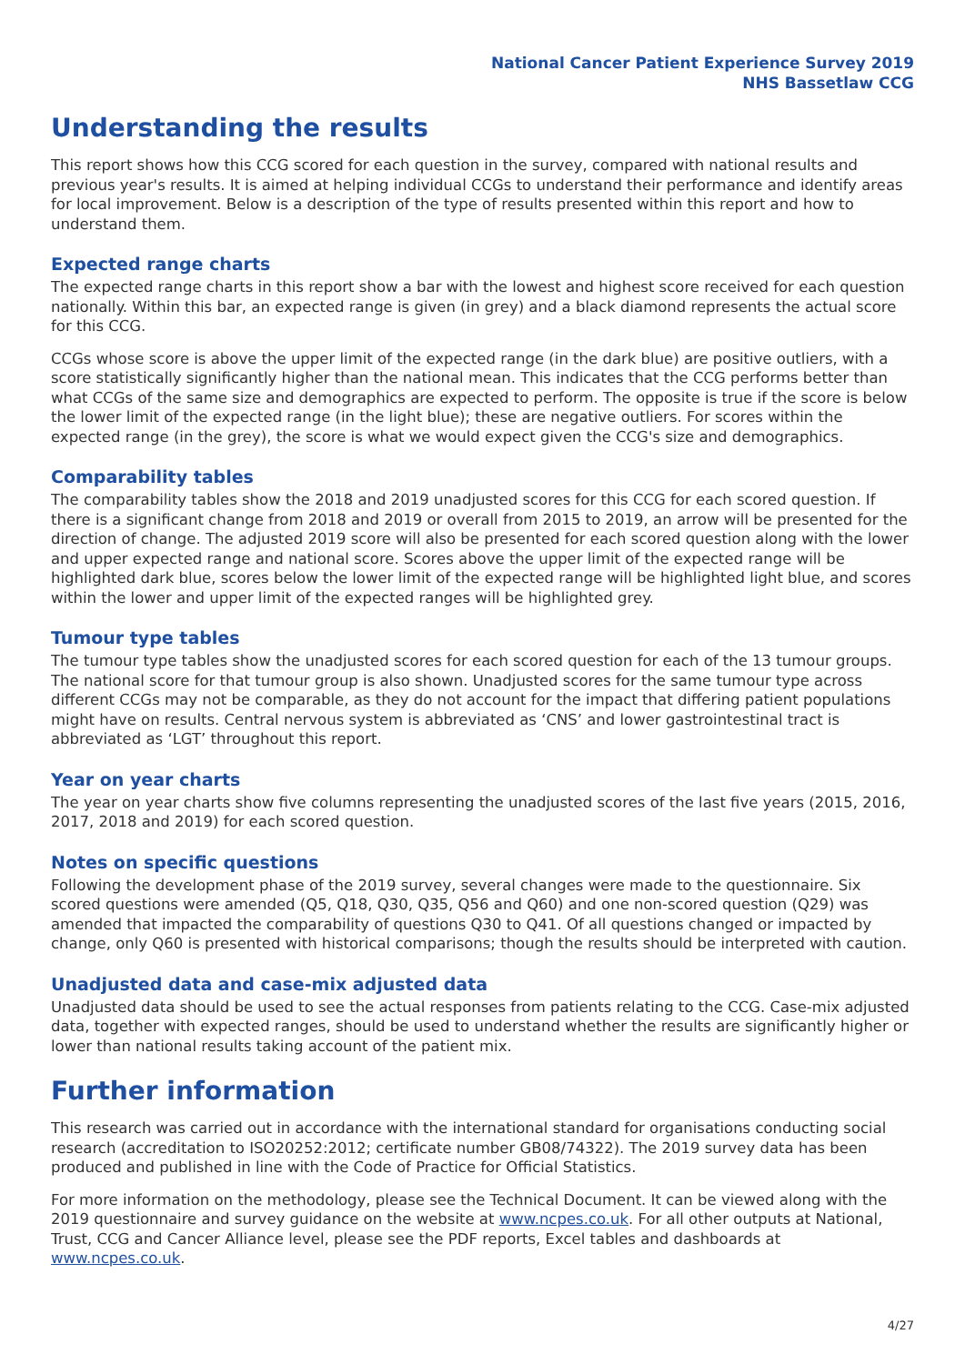National Cancer Patient Experience Survey 2019
NHS Bassetlaw CCG
Understanding the results
This report shows how this CCG scored for each question in the survey, compared with national results and previous year's results. It is aimed at helping individual CCGs to understand their performance and identify areas for local improvement. Below is a description of the type of results presented within this report and how to understand them.
Expected range charts
The expected range charts in this report show a bar with the lowest and highest score received for each question nationally. Within this bar, an expected range is given (in grey) and a black diamond represents the actual score for this CCG.
CCGs whose score is above the upper limit of the expected range (in the dark blue) are positive outliers, with a score statistically significantly higher than the national mean. This indicates that the CCG performs better than what CCGs of the same size and demographics are expected to perform. The opposite is true if the score is below the lower limit of the expected range (in the light blue); these are negative outliers. For scores within the expected range (in the grey), the score is what we would expect given the CCG's size and demographics.
Comparability tables
The comparability tables show the 2018 and 2019 unadjusted scores for this CCG for each scored question. If there is a significant change from 2018 and 2019 or overall from 2015 to 2019, an arrow will be presented for the direction of change. The adjusted 2019 score will also be presented for each scored question along with the lower and upper expected range and national score. Scores above the upper limit of the expected range will be highlighted dark blue, scores below the lower limit of the expected range will be highlighted light blue, and scores within the lower and upper limit of the expected ranges will be highlighted grey.
Tumour type tables
The tumour type tables show the unadjusted scores for each scored question for each of the 13 tumour groups. The national score for that tumour group is also shown. Unadjusted scores for the same tumour type across different CCGs may not be comparable, as they do not account for the impact that differing patient populations might have on results. Central nervous system is abbreviated as ‘CNS’ and lower gastrointestinal tract is abbreviated as ‘LGT’ throughout this report.
Year on year charts
The year on year charts show five columns representing the unadjusted scores of the last five years (2015, 2016, 2017, 2018 and 2019) for each scored question.
Notes on specific questions
Following the development phase of the 2019 survey, several changes were made to the questionnaire. Six scored questions were amended (Q5, Q18, Q30, Q35, Q56 and Q60) and one non-scored question (Q29) was amended that impacted the comparability of questions Q30 to Q41. Of all questions changed or impacted by change, only Q60 is presented with historical comparisons; though the results should be interpreted with caution.
Unadjusted data and case-mix adjusted data
Unadjusted data should be used to see the actual responses from patients relating to the CCG. Case-mix adjusted data, together with expected ranges, should be used to understand whether the results are significantly higher or lower than national results taking account of the patient mix.
Further information
This research was carried out in accordance with the international standard for organisations conducting social research (accreditation to ISO20252:2012; certificate number GB08/74322). The 2019 survey data has been produced and published in line with the Code of Practice for Official Statistics.
For more information on the methodology, please see the Technical Document. It can be viewed along with the 2019 questionnaire and survey guidance on the website at www.ncpes.co.uk. For all other outputs at National, Trust, CCG and Cancer Alliance level, please see the PDF reports, Excel tables and dashboards at www.ncpes.co.uk.
4/27